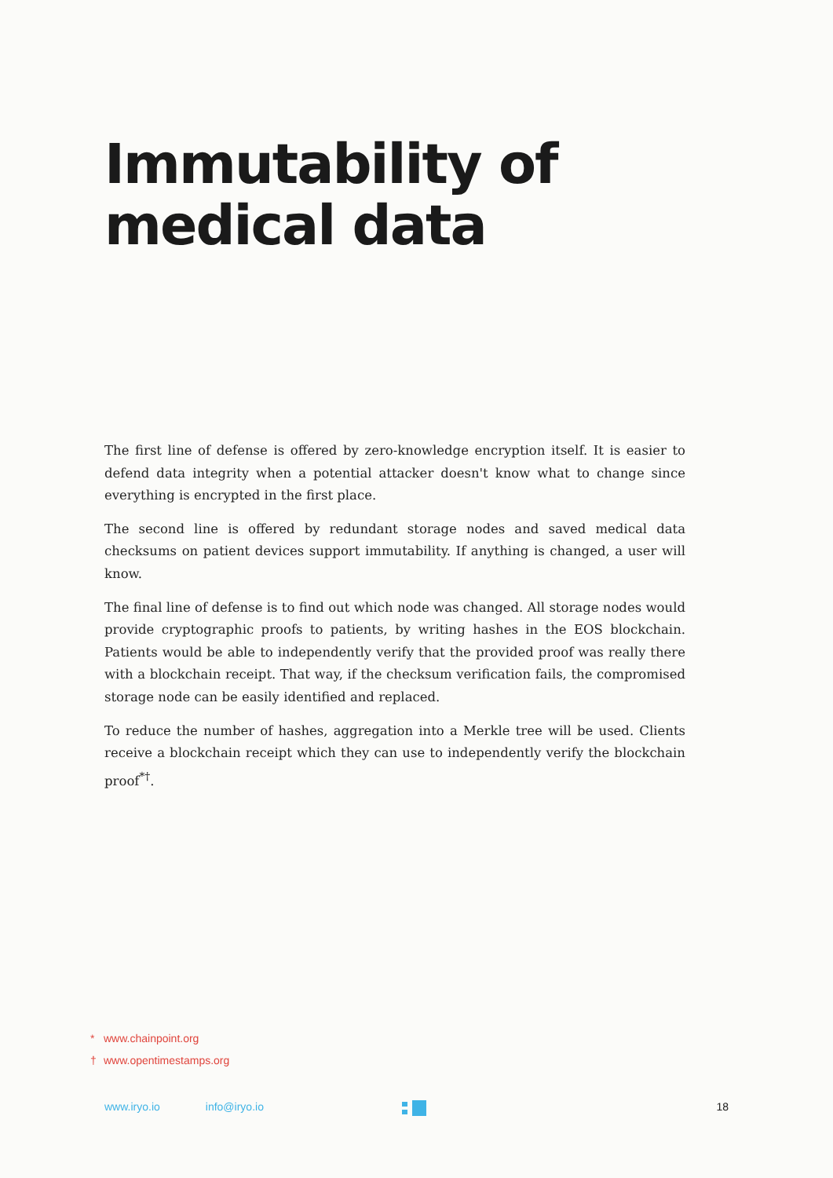Immutability of
medical data
The first line of defense is offered by zero-knowledge encryption itself. It is easier to defend data integrity when a potential attacker doesn't know what to change since everything is encrypted in the first place.
The second line is offered by redundant storage nodes and saved medical data checksums on patient devices support immutability. If anything is changed, a user will know.
The final line of defense is to find out which node was changed. All storage nodes would provide cryptographic proofs to patients, by writing hashes in the EOS blockchain. Patients would be able to independently verify that the provided proof was really there with a blockchain receipt. That way, if the checksum verification fails, the compromised storage node can be easily identified and replaced.
To reduce the number of hashes, aggregation into a Merkle tree will be used. Clients receive a blockchain receipt which they can use to independently verify the blockchain proof<sup>*†</sup>.
* www.chainpoint.org
† www.opentimestamps.org
www.iryo.io info@iryo.io 18